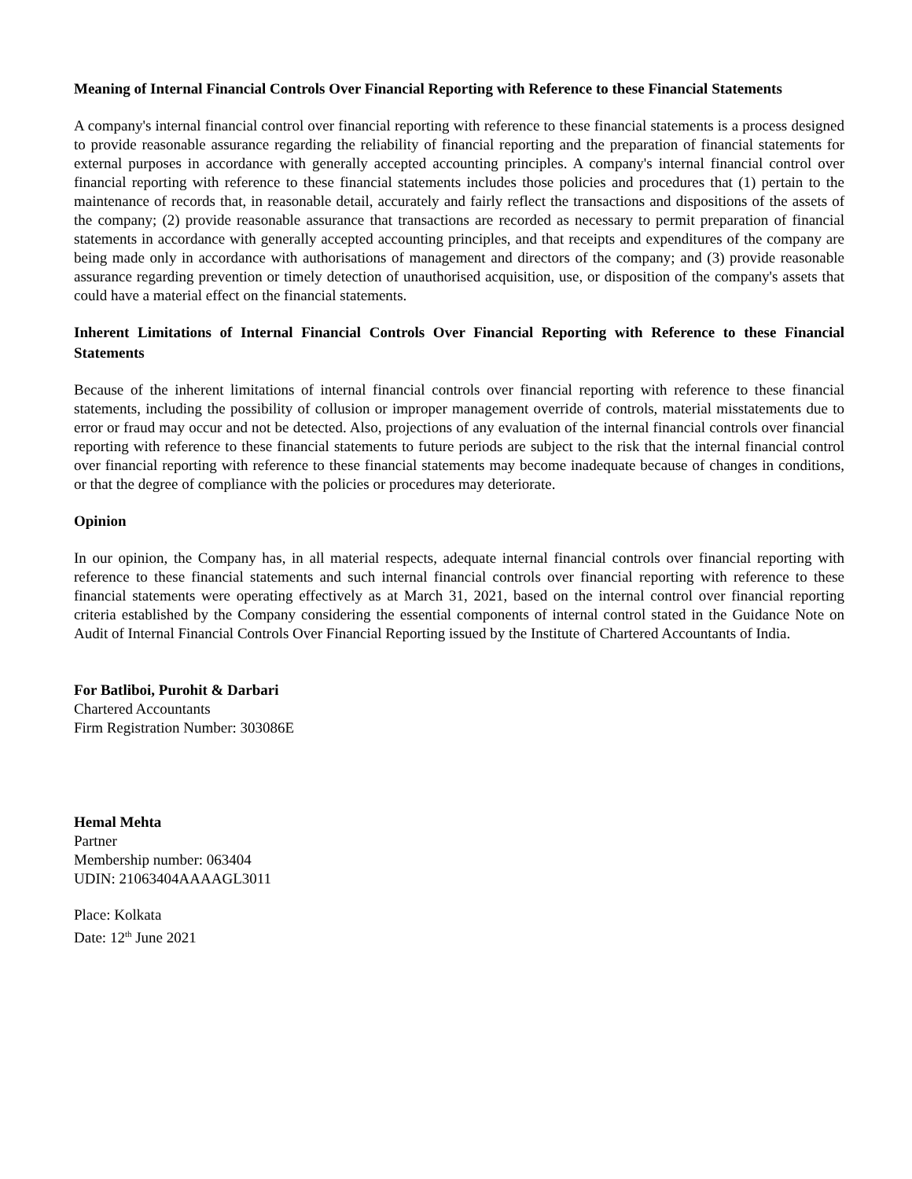Meaning of Internal Financial Controls Over Financial Reporting with Reference to these Financial Statements
A company's internal financial control over financial reporting with reference to these financial statements is a process designed to provide reasonable assurance regarding the reliability of financial reporting and the preparation of financial statements for external purposes in accordance with generally accepted accounting principles. A company's internal financial control over financial reporting with reference to these financial statements includes those policies and procedures that (1) pertain to the maintenance of records that, in reasonable detail, accurately and fairly reflect the transactions and dispositions of the assets of the company; (2) provide reasonable assurance that transactions are recorded as necessary to permit preparation of financial statements in accordance with generally accepted accounting principles, and that receipts and expenditures of the company are being made only in accordance with authorisations of management and directors of the company; and (3) provide reasonable assurance regarding prevention or timely detection of unauthorised acquisition, use, or disposition of the company's assets that could have a material effect on the financial statements.
Inherent Limitations of Internal Financial Controls Over Financial Reporting with Reference to these Financial Statements
Because of the inherent limitations of internal financial controls over financial reporting with reference to these financial statements, including the possibility of collusion or improper management override of controls, material misstatements due to error or fraud may occur and not be detected. Also, projections of any evaluation of the internal financial controls over financial reporting with reference to these financial statements to future periods are subject to the risk that the internal financial control over financial reporting with reference to these financial statements may become inadequate because of changes in conditions, or that the degree of compliance with the policies or procedures may deteriorate.
Opinion
In our opinion, the Company has, in all material respects, adequate internal financial controls over financial reporting with reference to these financial statements and such internal financial controls over financial reporting with reference to these financial statements were operating effectively as at March 31, 2021, based on the internal control over financial reporting criteria established by the Company considering the essential components of internal control stated in the Guidance Note on Audit of Internal Financial Controls Over Financial Reporting issued by the Institute of Chartered Accountants of India.
For Batliboi, Purohit & Darbari
Chartered Accountants
Firm Registration Number: 303086E
Hemal Mehta
Partner
Membership number: 063404
UDIN: 21063404AAAAGL3011
Place: Kolkata
Date: 12<sup>th</sup> June 2021